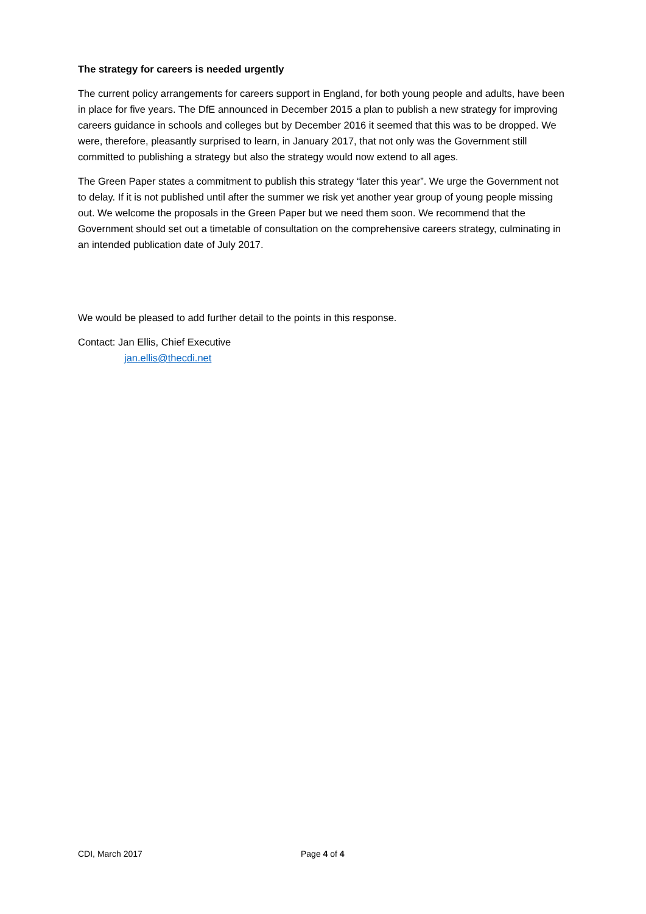The strategy for careers is needed urgently
The current policy arrangements for careers support in England, for both young people and adults, have been in place for five years. The DfE announced in December 2015 a plan to publish a new strategy for improving careers guidance in schools and colleges but by December 2016 it seemed that this was to be dropped. We were, therefore, pleasantly surprised to learn, in January 2017, that not only was the Government still committed to publishing a strategy but also the strategy would now extend to all ages.
The Green Paper states a commitment to publish this strategy “later this year”. We urge the Government not to delay. If it is not published until after the summer we risk yet another year group of young people missing out. We welcome the proposals in the Green Paper but we need them soon. We recommend that the Government should set out a timetable of consultation on the comprehensive careers strategy, culminating in an intended publication date of July 2017.
We would be pleased to add further detail to the points in this response.
Contact: Jan Ellis, Chief Executive
jan.ellis@thecdi.net
CDI, March 2017 Page 4 of 4